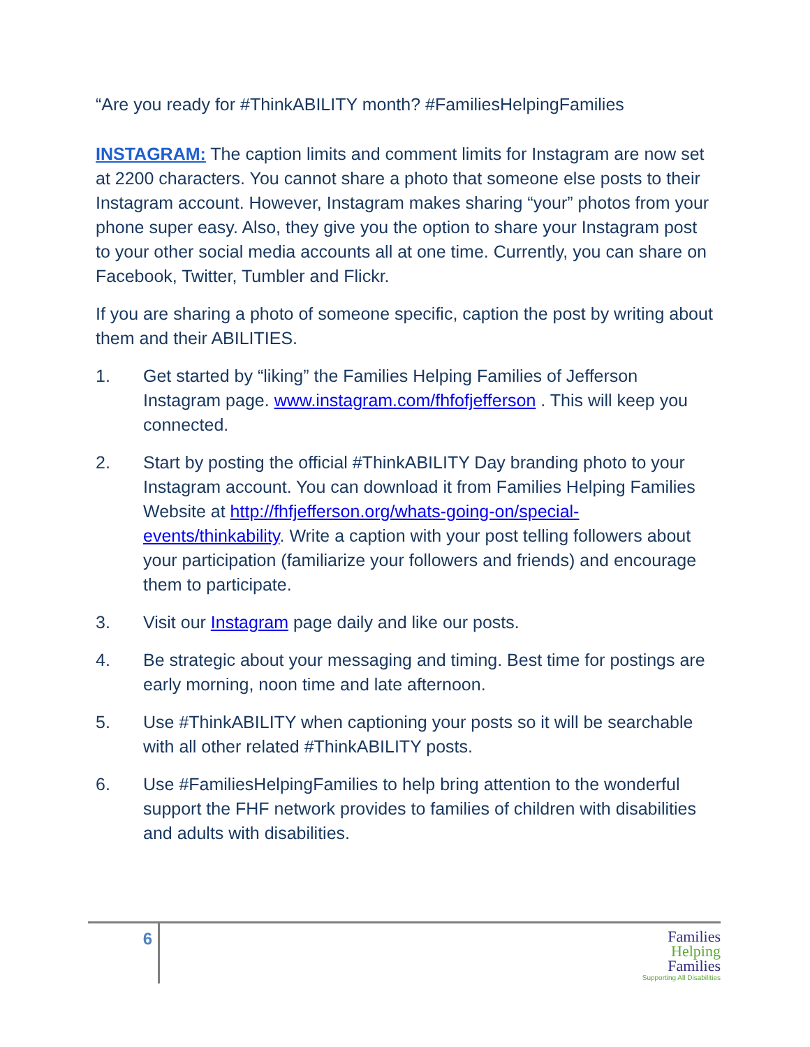“Are you ready for #ThinkABILITY month? #FamiliesHelpingFamilies
INSTAGRAM: The caption limits and comment limits for Instagram are now set at 2200 characters. You cannot share a photo that someone else posts to their Instagram account. However, Instagram makes sharing “your” photos from your phone super easy. Also, they give you the option to share your Instagram post to your other social media accounts all at one time. Currently, you can share on Facebook, Twitter, Tumbler and Flickr.
If you are sharing a photo of someone specific, caption the post by writing about them and their ABILITIES.
1. Get started by “liking” the Families Helping Families of Jefferson Instagram page. www.instagram.com/fhfofjefferson . This will keep you connected.
2. Start by posting the official #ThinkABILITY Day branding photo to your Instagram account. You can download it from Families Helping Families Website at http://fhfjefferson.org/whats-going-on/special-events/thinkability. Write a caption with your post telling followers about your participation (familiarize your followers and friends) and encourage them to participate.
3. Visit our Instagram page daily and like our posts.
4. Be strategic about your messaging and timing. Best time for postings are early morning, noon time and late afternoon.
5. Use #ThinkABILITY when captioning your posts so it will be searchable with all other related #ThinkABILITY posts.
6. Use #FamiliesHelpingFamilies to help bring attention to the wonderful support the FHF network provides to families of children with disabilities and adults with disabilities.
6
Families
Helping
Families
Supporting All Disabilities